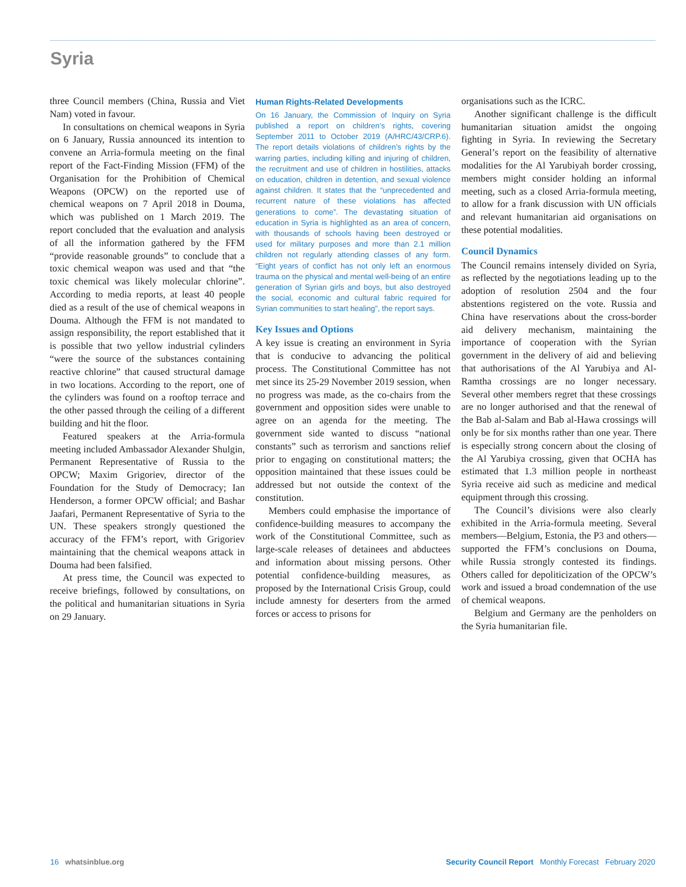Syria
three Council members (China, Russia and Viet Nam) voted in favour.
In consultations on chemical weapons in Syria on 6 January, Russia announced its intention to convene an Arria-formula meeting on the final report of the Fact-Finding Mission (FFM) of the Organisation for the Prohibition of Chemical Weapons (OPCW) on the reported use of chemical weapons on 7 April 2018 in Douma, which was published on 1 March 2019. The report concluded that the evaluation and analysis of all the information gathered by the FFM “provide reasonable grounds” to conclude that a toxic chemical weapon was used and that “the toxic chemical was likely molecular chlorine”. According to media reports, at least 40 people died as a result of the use of chemical weapons in Douma. Although the FFM is not mandated to assign responsibility, the report established that it is possible that two yellow industrial cylinders “were the source of the substances containing reactive chlorine” that caused structural damage in two locations. According to the report, one of the cylinders was found on a rooftop terrace and the other passed through the ceiling of a different building and hit the floor.
Featured speakers at the Arria-formula meeting included Ambassador Alexander Shulgin, Permanent Representative of Russia to the OPCW; Maxim Grigoriev, director of the Foundation for the Study of Democracy; Ian Henderson, a former OPCW official; and Bashar Jaafari, Permanent Representative of Syria to the UN. These speakers strongly questioned the accuracy of the FFM’s report, with Grigoriev maintaining that the chemical weapons attack in Douma had been falsified.
At press time, the Council was expected to receive briefings, followed by consultations, on the political and humanitarian situations in Syria on 29 January.
Human Rights-Related Developments
On 16 January, the Commission of Inquiry on Syria published a report on children’s rights, covering September 2011 to October 2019 (A/HRC/43/CRP.6). The report details violations of children’s rights by the warring parties, including killing and injuring of children, the recruitment and use of children in hostilities, attacks on education, children in detention, and sexual violence against children. It states that the “unprecedented and recurrent nature of these violations has affected generations to come”. The devastating situation of education in Syria is highlighted as an area of concern, with thousands of schools having been destroyed or used for military purposes and more than 2.1 million children not regularly attending classes of any form. “Eight years of conflict has not only left an enormous trauma on the physical and mental well-being of an entire generation of Syrian girls and boys, but also destroyed the social, economic and cultural fabric required for Syrian communities to start healing”, the report says.
Key Issues and Options
A key issue is creating an environment in Syria that is conducive to advancing the political process. The Constitutional Committee has not met since its 25-29 November 2019 session, when no progress was made, as the co-chairs from the government and opposition sides were unable to agree on an agenda for the meeting. The government side wanted to discuss “national constants” such as terrorism and sanctions relief prior to engaging on constitutional matters; the opposition maintained that these issues could be addressed but not outside the context of the constitution.
Members could emphasise the importance of confidence-building measures to accompany the work of the Constitutional Committee, such as large-scale releases of detainees and abductees and information about missing persons. Other potential confidence-building measures, as proposed by the International Crisis Group, could include amnesty for deserters from the armed forces or access to prisons for
organisations such as the ICRC.
Another significant challenge is the difficult humanitarian situation amidst the ongoing fighting in Syria. In reviewing the Secretary General’s report on the feasibility of alternative modalities for the Al Yarubiyah border crossing, members might consider holding an informal meeting, such as a closed Arria-formula meeting, to allow for a frank discussion with UN officials and relevant humanitarian aid organisations on these potential modalities.
Council Dynamics
The Council remains intensely divided on Syria, as reflected by the negotiations leading up to the adoption of resolution 2504 and the four abstentions registered on the vote. Russia and China have reservations about the cross-border aid delivery mechanism, maintaining the importance of cooperation with the Syrian government in the delivery of aid and believing that authorisations of the Al Yarubiya and Al-Ramtha crossings are no longer necessary. Several other members regret that these crossings are no longer authorised and that the renewal of the Bab al-Salam and Bab al-Hawa crossings will only be for six months rather than one year. There is especially strong concern about the closing of the Al Yarubiya crossing, given that OCHA has estimated that 1.3 million people in northeast Syria receive aid such as medicine and medical equipment through this crossing.
The Council’s divisions were also clearly exhibited in the Arria-formula meeting. Several members—Belgium, Estonia, the P3 and others—supported the FFM’s conclusions on Douma, while Russia strongly contested its findings. Others called for depoliticization of the OPCW’s work and issued a broad condemnation of the use of chemical weapons.
Belgium and Germany are the penholders on the Syria humanitarian file.
16 whatsinblue.org Security Council Report Monthly Forecast February 2020